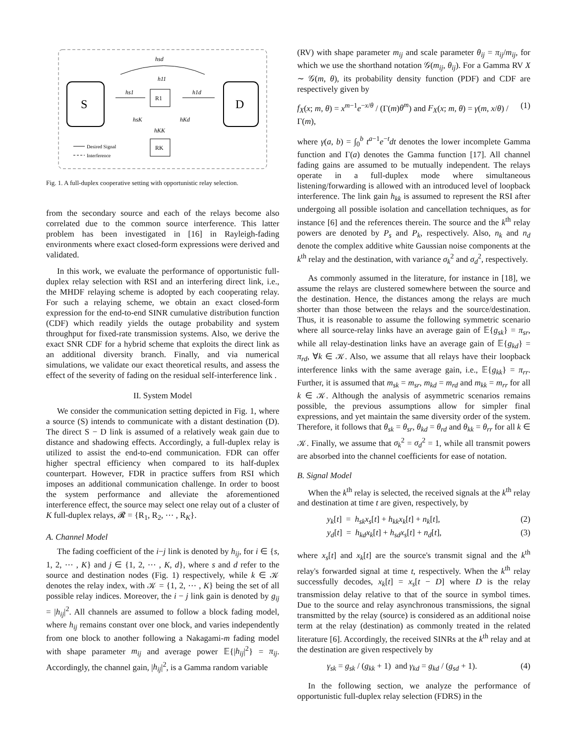S
D
R1
RK
hsd
hs1
h1d
h11
hKK
hsK
hKd
Desired Signal
Interference
Fig. 1. A full-duplex cooperative setting with opportunistic relay selection.
from the secondary source and each of the relays become also correlated due to the common source interference. This latter problem has been investigated in [16] in Rayleigh-fading environments where exact closed-form expressions were derived and validated.
In this work, we evaluate the performance of opportunistic full-duplex relay selection with RSI and an interfering direct link, i.e., the MHDF relaying scheme is adopted by each cooperating relay. For such a relaying scheme, we obtain an exact closed-form expression for the end-to-end SINR cumulative distribution function (CDF) which readily yields the outage probability and system throughput for fixed-rate transmission systems. Also, we derive the exact SNR CDF for a hybrid scheme that exploits the direct link as an additional diversity branch. Finally, and via numerical simulations, we validate our exact theoretical results, and assess the effect of the severity of fading on the residual self-interference link .
II. System Model
We consider the communication setting depicted in Fig. 1, where a source (S) intends to communicate with a distant destination (D). The direct S − D link is assumed of a relatively weak gain due to distance and shadowing effects. Accordingly, a full-duplex relay is utilized to assist the end-to-end communication. FDR can offer higher spectral efficiency when compared to its half-duplex counterpart. However, FDR in practice suffers from RSI which imposes an additional communication challenge. In order to boost the system performance and alleviate the aforementioned interference effect, the source may select one relay out of a cluster of K full-duplex relays, 𝓡 = {R<sub>1</sub>, R<sub>2</sub>, ⋯ , R<sub>K</sub>}.
A. Channel Model
The fading coefficient of the i−j link is denoted by h<sub>ij</sub>, for i ∈ {s, 1, 2, ⋯ , K} and j ∈ {1, 2, ⋯ , K, d}, where s and d refer to the source and destination nodes (Fig. 1) respectively, while k ∈ 𝒦 denotes the relay index, with 𝒦 = {1, 2, ⋯ , K} being the set of all possible relay indices. Moreover, the i − j link gain is denoted by g<sub>ij</sub> = |h<sub>ij</sub>|<sup>2</sup>. All channels are assumed to follow a block fading model, where h<sub>ij</sub> remains constant over one block, and varies independently from one block to another following a Nakagami-m fading model with shape parameter m<sub>ij</sub> and average power 𝔼{|h<sub>ij</sub>|<sup>2</sup>} = π<sub>ij</sub>. Accordingly, the channel gain, |h<sub>ij</sub>|<sup>2</sup>, is a Gamma random variable
(RV) with shape parameter m<sub>ij</sub> and scale parameter θ<sub>ij</sub> = π<sub>ij</sub>/m<sub>ij</sub>, for which we use the shorthand notation 𝒢(m<sub>ij</sub>, θ<sub>ij</sub>). For a Gamma RV X ∼ 𝒢(m, θ), its probability density function (PDF) and CDF are respectively given by
f<sub>X</sub>(x; m, θ) = x<sup>m−1</sup>e<sup>−x/θ</sup> / (Γ(m)θ<sup>m</sup>) and F<sub>X</sub>(x; m, θ) = γ(m, x/θ) / Γ(m), (1)
where γ(a, b) = ∫<sub>0</sub><sup>b</sup> t<sup>a−1</sup>e<sup>−t</sup>dt denotes the lower incomplete Gamma function and Γ(a) denotes the Gamma function [17]. All channel fading gains are assumed to be mutually independent. The relays operate in a full-duplex mode where simultaneous listening/forwarding is allowed with an introduced level of loopback interference. The link gain h<sub>kk</sub> is assumed to represent the RSI after undergoing all possible isolation and cancellation techniques, as for instance [6] and the references therein. The source and the k<sup>th</sup> relay powers are denoted by P<sub>s</sub> and P<sub>k</sub>, respectively. Also, n<sub>k</sub> and n<sub>d</sub> denote the complex additive white Gaussian noise components at the k<sup>th</sup> relay and the destination, with variance σ<sub>k</sub><sup>2</sup> and σ<sub>d</sub><sup>2</sup>, respectively.
As commonly assumed in the literature, for instance in [18], we assume the relays are clustered somewhere between the source and the destination. Hence, the distances among the relays are much shorter than those between the relays and the source/destination. Thus, it is reasonable to assume the following symmetric scenario where all source-relay links have an average gain of 𝔼{g<sub>sk</sub>} = π<sub>sr</sub>, while all relay-destination links have an average gain of 𝔼{g<sub>kd</sub>} = π<sub>rd</sub>, ∀k ∈ 𝒦. Also, we assume that all relays have their loopback interference links with the same average gain, i.e., 𝔼{g<sub>kk</sub>} = π<sub>rr</sub>. Further, it is assumed that m<sub>sk</sub> = m<sub>sr</sub>, m<sub>kd</sub> = m<sub>rd</sub> and m<sub>kk</sub> = m<sub>rr</sub> for all k ∈ 𝒦. Although the analysis of asymmetric scenarios remains possible, the previous assumptions allow for simpler final expressions, and yet maintain the same diversity order of the system. Therefore, it follows that θ<sub>sk</sub> = θ<sub>sr</sub>, θ<sub>kd</sub> = θ<sub>rd</sub> and θ<sub>kk</sub> = θ<sub>rr</sub> for all k ∈ 𝒦. Finally, we assume that σ<sub>k</sub><sup>2</sup> = σ<sub>d</sub><sup>2</sup> = 1, while all transmit powers are absorbed into the channel coefficients for ease of notation.
B. Signal Model
When the k<sup>th</sup> relay is selected, the received signals at the k<sup>th</sup> relay and destination at time t are given, respectively, by
y<sub>k</sub>[t] = h<sub>sk</sub>x<sub>s</sub>[t] + h<sub>kk</sub>x<sub>k</sub>[t] + n<sub>k</sub>[t], (2)
y<sub>d</sub>[t] = h<sub>kd</sub>x<sub>k</sub>[t] + h<sub>sd</sub>x<sub>s</sub>[t] + n<sub>d</sub>[t], (3)
where x<sub>s</sub>[t] and x<sub>k</sub>[t] are the source's transmit signal and the k<sup>th</sup> relay's forwarded signal at time t, respectively. When the k<sup>th</sup> relay successfully decodes, x<sub>k</sub>[t] = x<sub>s</sub>[t − D] where D is the relay transmission delay relative to that of the source in symbol times. Due to the source and relay asynchronous transmissions, the signal transmitted by the relay (source) is considered as an additional noise term at the relay (destination) as commonly treated in the related literature [6]. Accordingly, the received SINRs at the k<sup>th</sup> relay and at the destination are given respectively by
γ<sub>sk</sub> = g<sub>sk</sub> / (g<sub>kk</sub> + 1) and γ<sub>kd</sub> = g<sub>kd</sub> / (g<sub>sd</sub> + 1). (4)
In the following section, we analyze the performance of opportunistic full-duplex relay selection (FDRS) in the